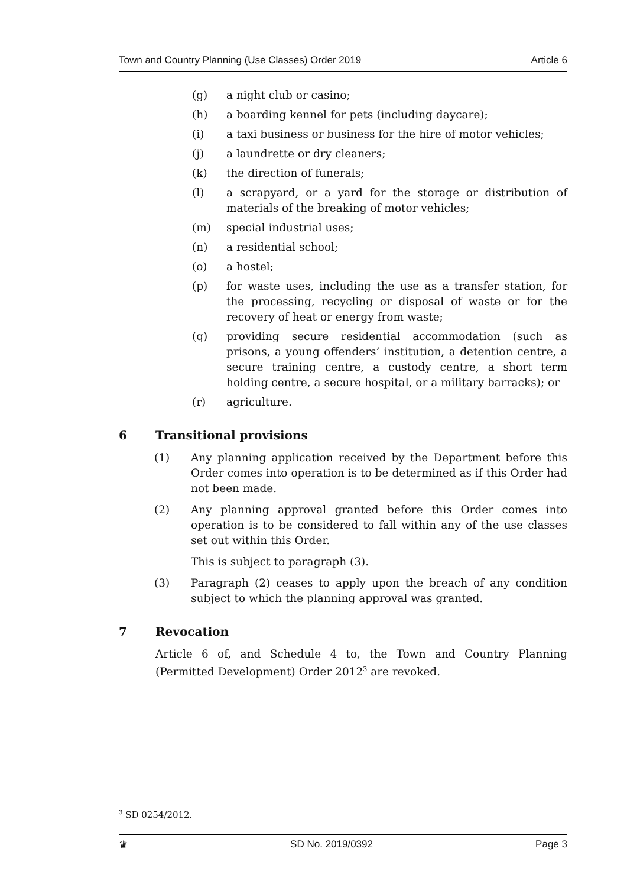Town and Country Planning (Use Classes) Order 2019 Article 6
(g) a night club or casino;
(h) a boarding kennel for pets (including daycare);
(i) a taxi business or business for the hire of motor vehicles;
(j) a laundrette or dry cleaners;
(k) the direction of funerals;
(l) a scrapyard, or a yard for the storage or distribution of materials of the breaking of motor vehicles;
(m) special industrial uses;
(n) a residential school;
(o) a hostel;
(p) for waste uses, including the use as a transfer station, for the processing, recycling or disposal of waste or for the recovery of heat or energy from waste;
(q) providing secure residential accommodation (such as prisons, a young offenders’ institution, a detention centre, a secure training centre, a custody centre, a short term holding centre, a secure hospital, or a military barracks); or
(r) agriculture.
6 Transitional provisions
(1) Any planning application received by the Department before this Order comes into operation is to be determined as if this Order had not been made.
(2) Any planning approval granted before this Order comes into operation is to be considered to fall within any of the use classes set out within this Order.
This is subject to paragraph (3).
(3) Paragraph (2) ceases to apply upon the breach of any condition subject to which the planning approval was granted.
7 Revocation
Article 6 of, and Schedule 4 to, the Town and Country Planning (Permitted Development) Order 2012<sup>3</sup> are revoked.
<sup>3</sup> SD 0254/2012.
♛ SD No. 2019/0392 Page 3